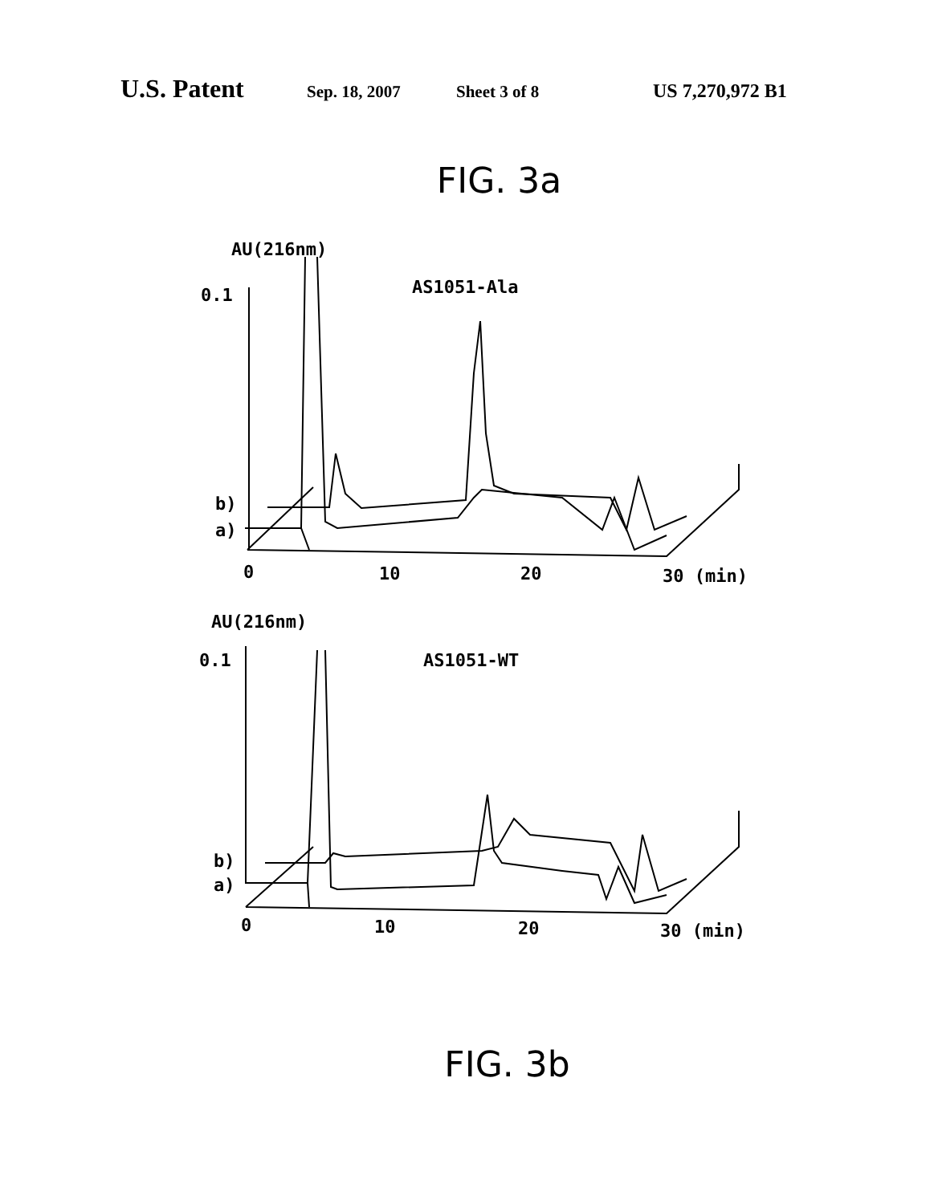U.S. Patent Sep. 18, 2007 Sheet 3 of 8 US 7,270,972 B1
FIG. 3a
AU(216nm)
0.1
AS1051-Ala
b)
a)
0
10
20
30 (min)
AU(216nm)
0.1
AS1051-WT
b)
a)
0
10
20
30 (min)
FIG. 3b